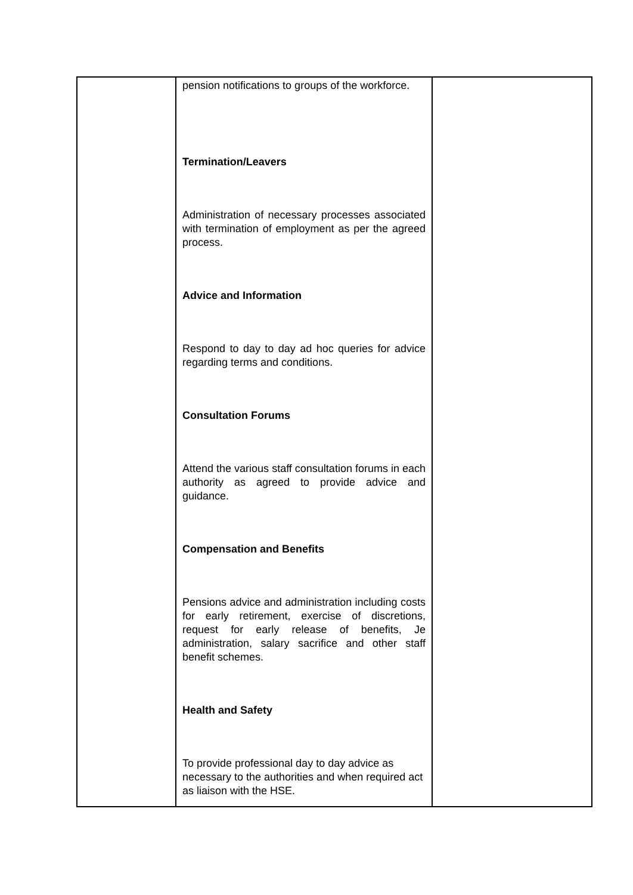| | pension notifications to groups of the workforce. Termination/Leavers Administration of necessary processes associated with termination of employment as per the agreed process. Advice and Information Respond to day to day ad hoc queries for advice regarding terms and conditions. Consultation Forums Attend the various staff consultation forums in each authority as agreed to provide advice and guidance. Compensation and Benefits Pensions advice and administration including costs for early retirement, exercise of discretions, request for early release of benefits, Je administration, salary sacrifice and other staff benefit schemes. Health and Safety To provide professional day to day advice as necessary to the authorities and when required act as liaison with the HSE. | |